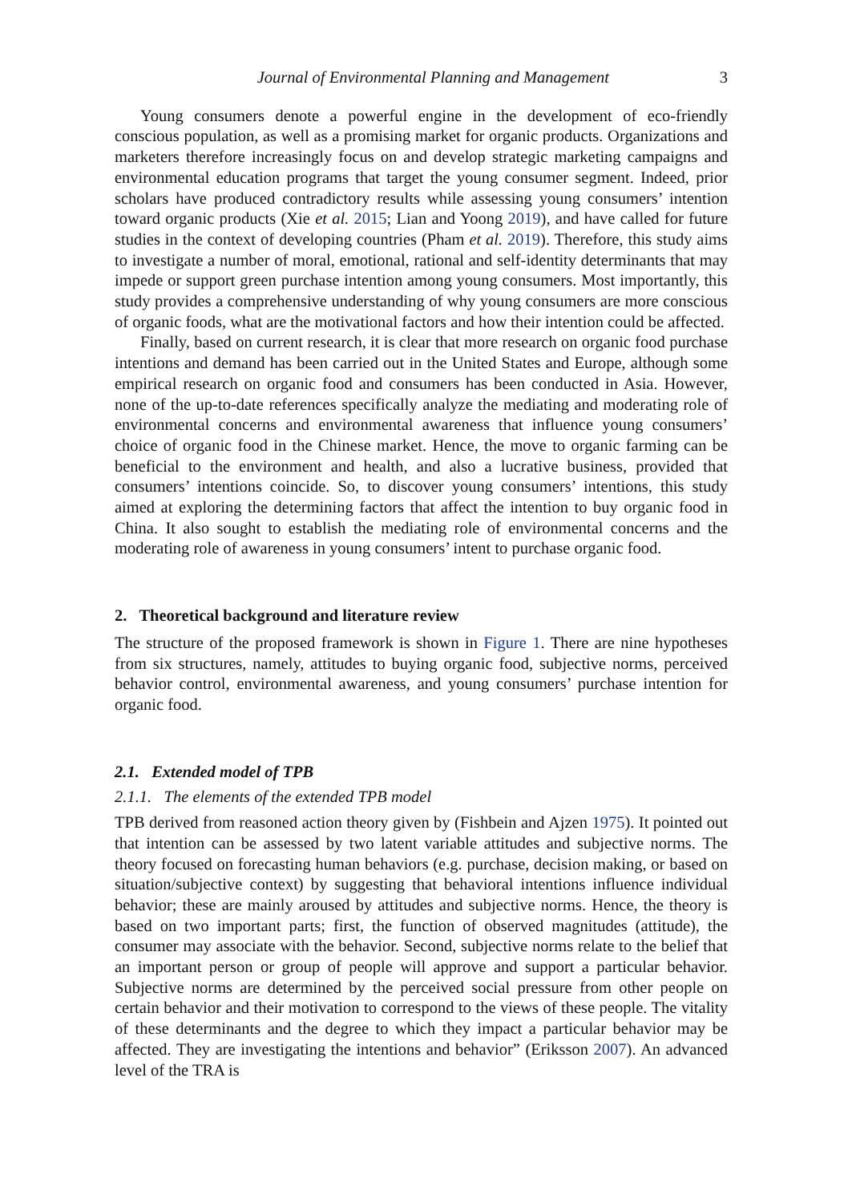Journal of Environmental Planning and Management 3
Young consumers denote a powerful engine in the development of eco-friendly conscious population, as well as a promising market for organic products. Organizations and marketers therefore increasingly focus on and develop strategic marketing campaigns and environmental education programs that target the young consumer segment. Indeed, prior scholars have produced contradictory results while assessing young consumers’ intention toward organic products (Xie et al. 2015; Lian and Yoong 2019), and have called for future studies in the context of developing countries (Pham et al. 2019). Therefore, this study aims to investigate a number of moral, emotional, rational and self-identity determinants that may impede or support green purchase intention among young consumers. Most importantly, this study provides a comprehensive understanding of why young consumers are more conscious of organic foods, what are the motivational factors and how their intention could be affected.
Finally, based on current research, it is clear that more research on organic food purchase intentions and demand has been carried out in the United States and Europe, although some empirical research on organic food and consumers has been conducted in Asia. However, none of the up-to-date references specifically analyze the mediating and moderating role of environmental concerns and environmental awareness that influence young consumers’ choice of organic food in the Chinese market. Hence, the move to organic farming can be beneficial to the environment and health, and also a lucrative business, provided that consumers’ intentions coincide. So, to discover young consumers’ intentions, this study aimed at exploring the determining factors that affect the intention to buy organic food in China. It also sought to establish the mediating role of environmental concerns and the moderating role of awareness in young consumers’ intent to purchase organic food.
2. Theoretical background and literature review
The structure of the proposed framework is shown in Figure 1. There are nine hypotheses from six structures, namely, attitudes to buying organic food, subjective norms, perceived behavior control, environmental awareness, and young consumers’ purchase intention for organic food.
2.1. Extended model of TPB
2.1.1. The elements of the extended TPB model
TPB derived from reasoned action theory given by (Fishbein and Ajzen 1975). It pointed out that intention can be assessed by two latent variable attitudes and subjective norms. The theory focused on forecasting human behaviors (e.g. purchase, decision making, or based on situation/subjective context) by suggesting that behavioral intentions influence individual behavior; these are mainly aroused by attitudes and subjective norms. Hence, the theory is based on two important parts; first, the function of observed magnitudes (attitude), the consumer may associate with the behavior. Second, subjective norms relate to the belief that an important person or group of people will approve and support a particular behavior. Subjective norms are determined by the perceived social pressure from other people on certain behavior and their motivation to correspond to the views of these people. The vitality of these determinants and the degree to which they impact a particular behavior may be affected. They are investigating the intentions and behavior” (Eriksson 2007). An advanced level of the TRA is